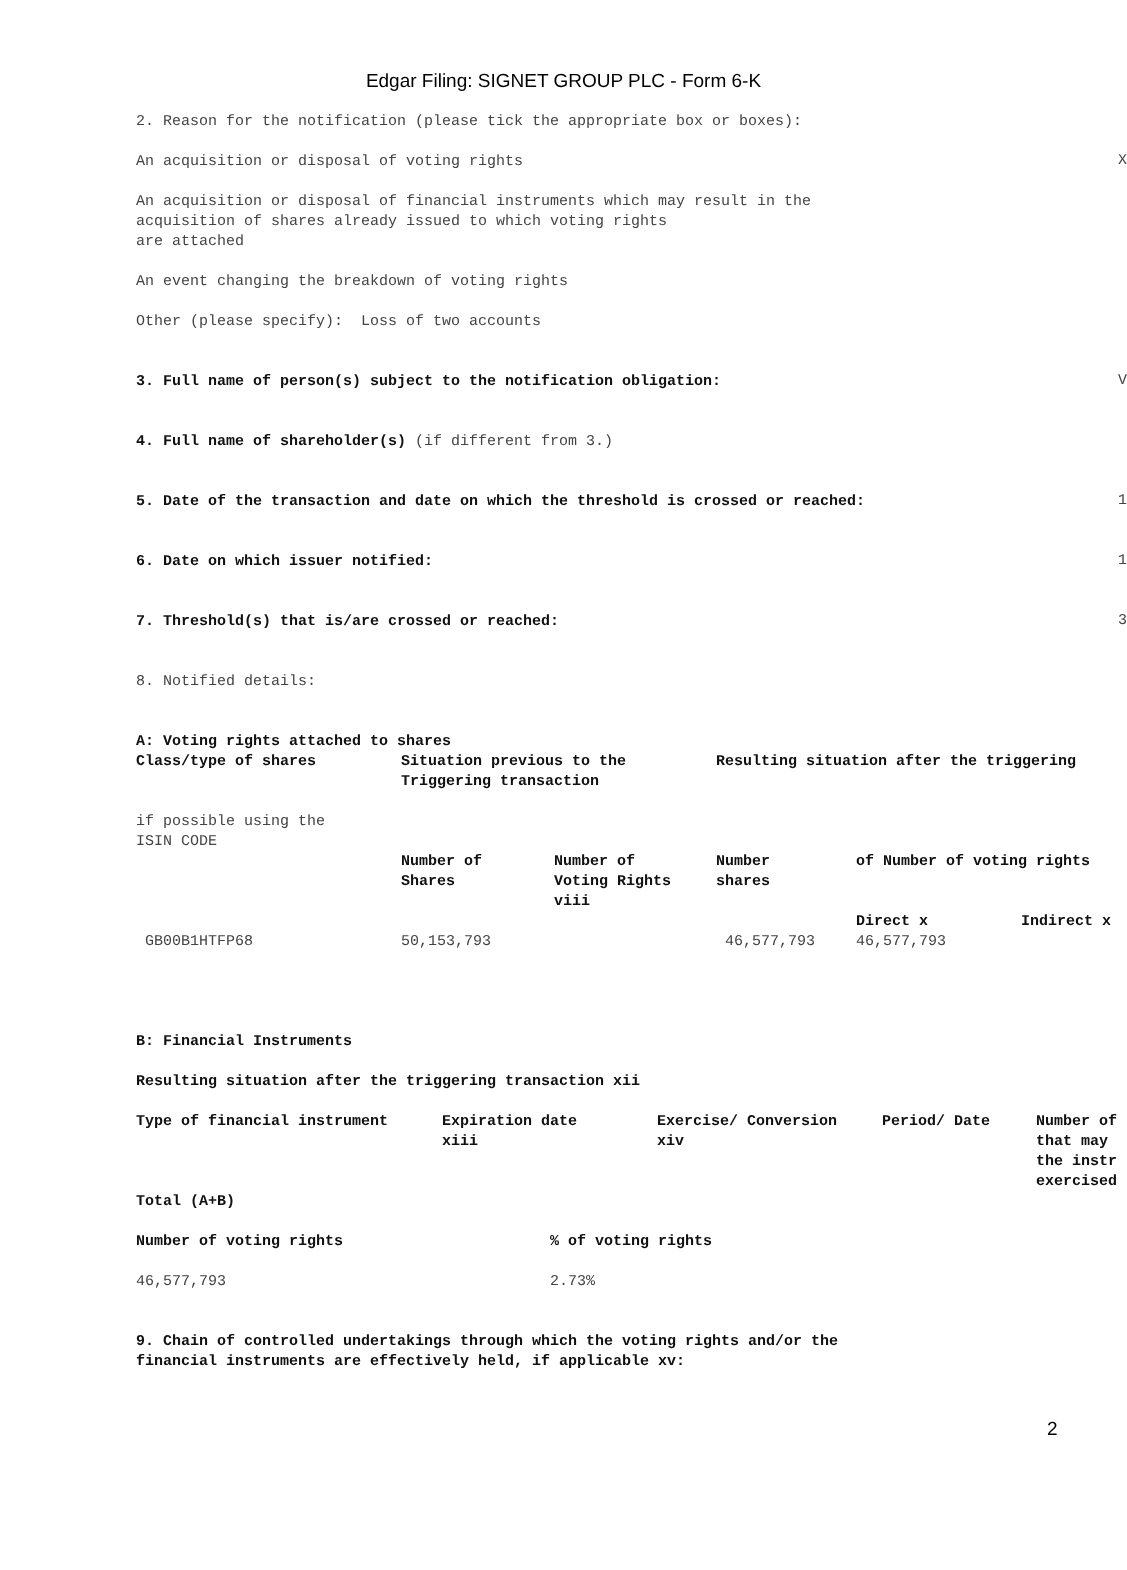Edgar Filing: SIGNET GROUP PLC - Form 6-K
2. Reason for the notification (please tick the appropriate box or boxes):
An acquisition or disposal of voting rights
X
An acquisition or disposal of financial instruments which may result in the acquisition of shares already issued to which voting rights are attached
An event changing the breakdown of voting rights
Other (please specify): Loss of two accounts
3. Full name of person(s) subject to the notification obligation:
V
4. Full name of shareholder(s) (if different from 3.)
5. Date of the transaction and date on which the threshold is crossed or reached:
1
6. Date on which issuer notified:
1
7. Threshold(s) that is/are crossed or reached:
3
8. Notified details:
A: Voting rights attached to shares
| Class/type of shares | Situation previous to the Triggering transaction | | Resulting situation after the triggering | | |
| if possible using the ISIN CODE | | | | | |
| | Number of Shares | Number of Voting Rights viii | Number shares | of Number of voting rights | |
| | | | | Direct x | Indirect x |
| GB00B1HTFP68 | 50,153,793 | | 46,577,793 | 46,577,793 | |
B: Financial Instruments
Resulting situation after the triggering transaction xii
| Type of financial instrument | Expiration date xiii | Exercise/ Conversion xiv | Period/ Date | Number of that may the instr exercised |
Total (A+B)
Number of voting rights % of voting rights
46,577,793 2.73%
9. Chain of controlled undertakings through which the voting rights and/or the financial instruments are effectively held, if applicable xv:
2